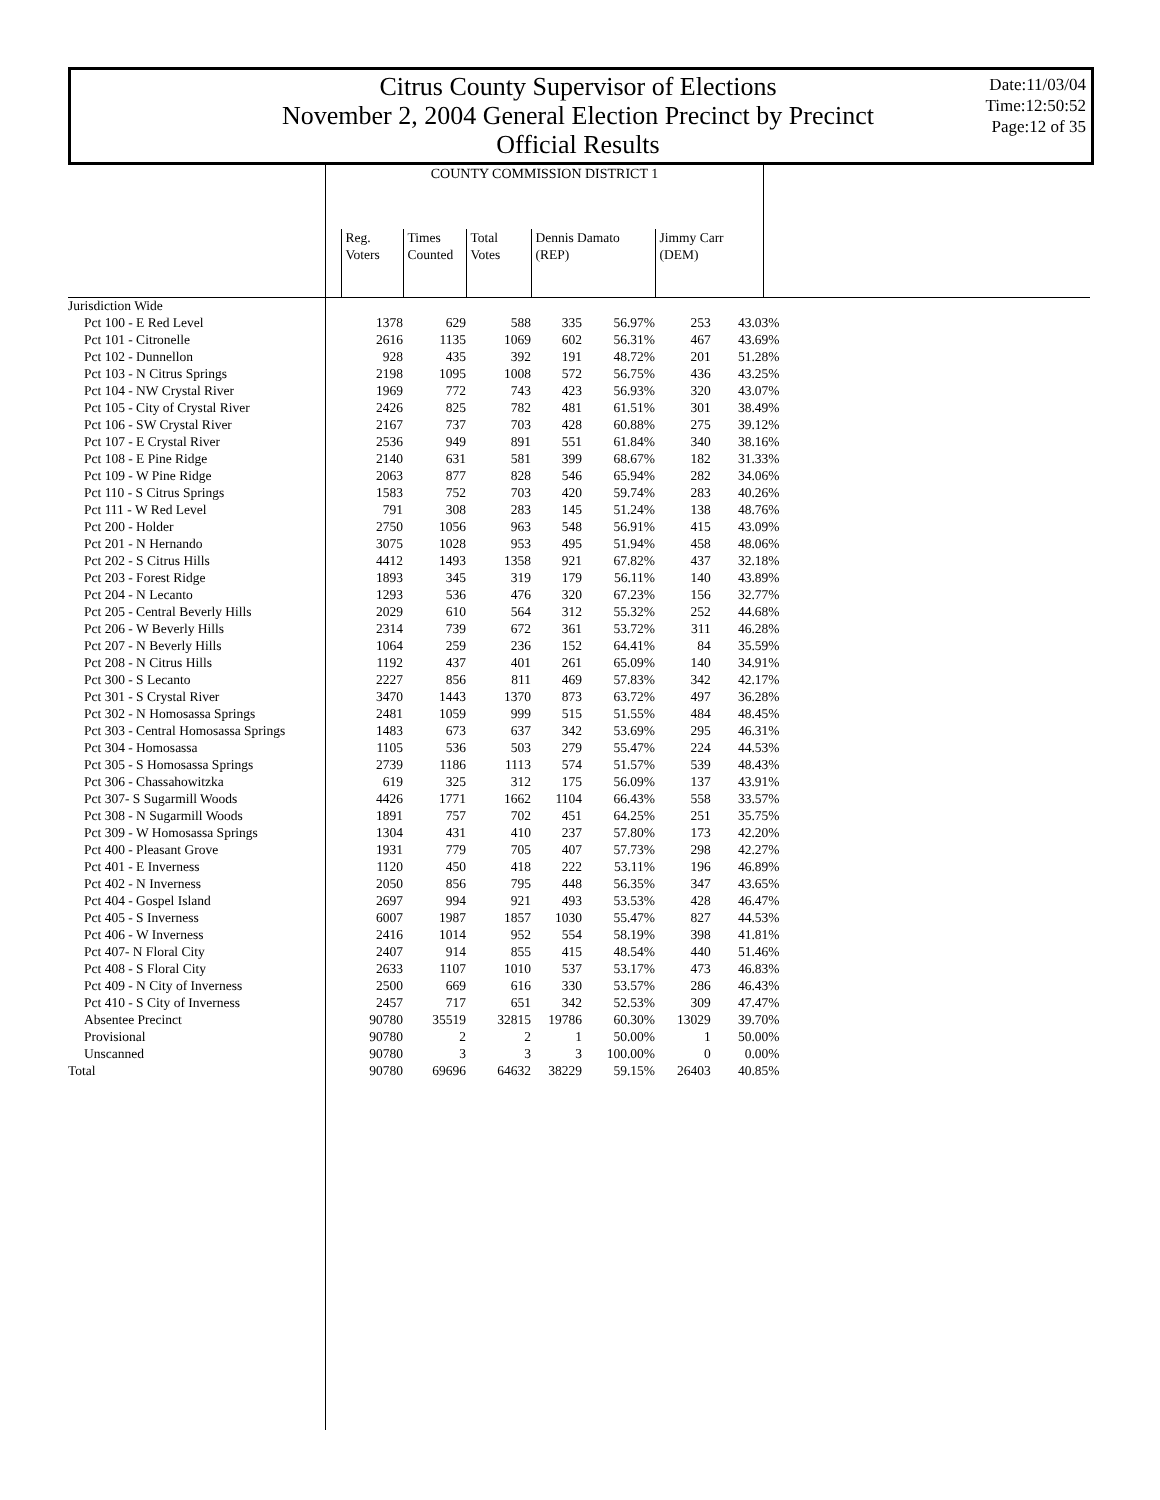Citrus County Supervisor of Elections
November 2, 2004 General Election Precinct by Precinct
Official Results
Date:11/03/04
Time:12:50:52
Page:12 of 35
COUNTY COMMISSION DISTRICT 1
| | Reg. Voters | Times Counted | Total Votes | Dennis Damato (REP) | | Jimmy Carr (DEM) | |
| --- | --- | --- | --- | --- | --- | --- | --- |
| Jurisdiction Wide | | | | | | | |
| Pct 100 - E Red Level | 1378 | 629 | 588 | 335 | 56.97% | 253 | 43.03% |
| Pct 101 - Citronelle | 2616 | 1135 | 1069 | 602 | 56.31% | 467 | 43.69% |
| Pct 102 - Dunnellon | 928 | 435 | 392 | 191 | 48.72% | 201 | 51.28% |
| Pct 103 - N Citrus Springs | 2198 | 1095 | 1008 | 572 | 56.75% | 436 | 43.25% |
| Pct 104 - NW Crystal River | 1969 | 772 | 743 | 423 | 56.93% | 320 | 43.07% |
| Pct 105 - City of Crystal River | 2426 | 825 | 782 | 481 | 61.51% | 301 | 38.49% |
| Pct 106 - SW Crystal River | 2167 | 737 | 703 | 428 | 60.88% | 275 | 39.12% |
| Pct 107 - E Crystal River | 2536 | 949 | 891 | 551 | 61.84% | 340 | 38.16% |
| Pct 108 - E Pine Ridge | 2140 | 631 | 581 | 399 | 68.67% | 182 | 31.33% |
| Pct 109 - W Pine Ridge | 2063 | 877 | 828 | 546 | 65.94% | 282 | 34.06% |
| Pct 110 - S Citrus Springs | 1583 | 752 | 703 | 420 | 59.74% | 283 | 40.26% |
| Pct 111 - W Red Level | 791 | 308 | 283 | 145 | 51.24% | 138 | 48.76% |
| Pct 200 - Holder | 2750 | 1056 | 963 | 548 | 56.91% | 415 | 43.09% |
| Pct 201 - N Hernando | 3075 | 1028 | 953 | 495 | 51.94% | 458 | 48.06% |
| Pct 202 - S Citrus Hills | 4412 | 1493 | 1358 | 921 | 67.82% | 437 | 32.18% |
| Pct 203 - Forest Ridge | 1893 | 345 | 319 | 179 | 56.11% | 140 | 43.89% |
| Pct 204 - N Lecanto | 1293 | 536 | 476 | 320 | 67.23% | 156 | 32.77% |
| Pct 205 - Central Beverly Hills | 2029 | 610 | 564 | 312 | 55.32% | 252 | 44.68% |
| Pct 206 - W Beverly Hills | 2314 | 739 | 672 | 361 | 53.72% | 311 | 46.28% |
| Pct 207 - N Beverly Hills | 1064 | 259 | 236 | 152 | 64.41% | 84 | 35.59% |
| Pct 208 - N Citrus Hills | 1192 | 437 | 401 | 261 | 65.09% | 140 | 34.91% |
| Pct 300 - S Lecanto | 2227 | 856 | 811 | 469 | 57.83% | 342 | 42.17% |
| Pct 301 - S Crystal River | 3470 | 1443 | 1370 | 873 | 63.72% | 497 | 36.28% |
| Pct 302 - N Homosassa Springs | 2481 | 1059 | 999 | 515 | 51.55% | 484 | 48.45% |
| Pct 303 - Central Homosassa Springs | 1483 | 673 | 637 | 342 | 53.69% | 295 | 46.31% |
| Pct 304 - Homosassa | 1105 | 536 | 503 | 279 | 55.47% | 224 | 44.53% |
| Pct 305 - S Homosassa Springs | 2739 | 1186 | 1113 | 574 | 51.57% | 539 | 48.43% |
| Pct 306 - Chassahowitzka | 619 | 325 | 312 | 175 | 56.09% | 137 | 43.91% |
| Pct 307- S Sugarmill Woods | 4426 | 1771 | 1662 | 1104 | 66.43% | 558 | 33.57% |
| Pct 308 - N Sugarmill Woods | 1891 | 757 | 702 | 451 | 64.25% | 251 | 35.75% |
| Pct 309 - W Homosassa Springs | 1304 | 431 | 410 | 237 | 57.80% | 173 | 42.20% |
| Pct 400 - Pleasant Grove | 1931 | 779 | 705 | 407 | 57.73% | 298 | 42.27% |
| Pct 401 - E Inverness | 1120 | 450 | 418 | 222 | 53.11% | 196 | 46.89% |
| Pct 402 - N Inverness | 2050 | 856 | 795 | 448 | 56.35% | 347 | 43.65% |
| Pct 404 - Gospel Island | 2697 | 994 | 921 | 493 | 53.53% | 428 | 46.47% |
| Pct 405 - S Inverness | 6007 | 1987 | 1857 | 1030 | 55.47% | 827 | 44.53% |
| Pct 406 - W Inverness | 2416 | 1014 | 952 | 554 | 58.19% | 398 | 41.81% |
| Pct 407- N Floral City | 2407 | 914 | 855 | 415 | 48.54% | 440 | 51.46% |
| Pct 408 - S Floral City | 2633 | 1107 | 1010 | 537 | 53.17% | 473 | 46.83% |
| Pct 409 - N City of Inverness | 2500 | 669 | 616 | 330 | 53.57% | 286 | 46.43% |
| Pct 410 - S City of Inverness | 2457 | 717 | 651 | 342 | 52.53% | 309 | 47.47% |
| Absentee Precinct | 90780 | 35519 | 32815 | 19786 | 60.30% | 13029 | 39.70% |
| Provisional | 90780 | 2 | 2 | 1 | 50.00% | 1 | 50.00% |
| Unscanned | 90780 | 3 | 3 | 3 | 100.00% | 0 | 0.00% |
| Total | 90780 | 69696 | 64632 | 38229 | 59.15% | 26403 | 40.85% |